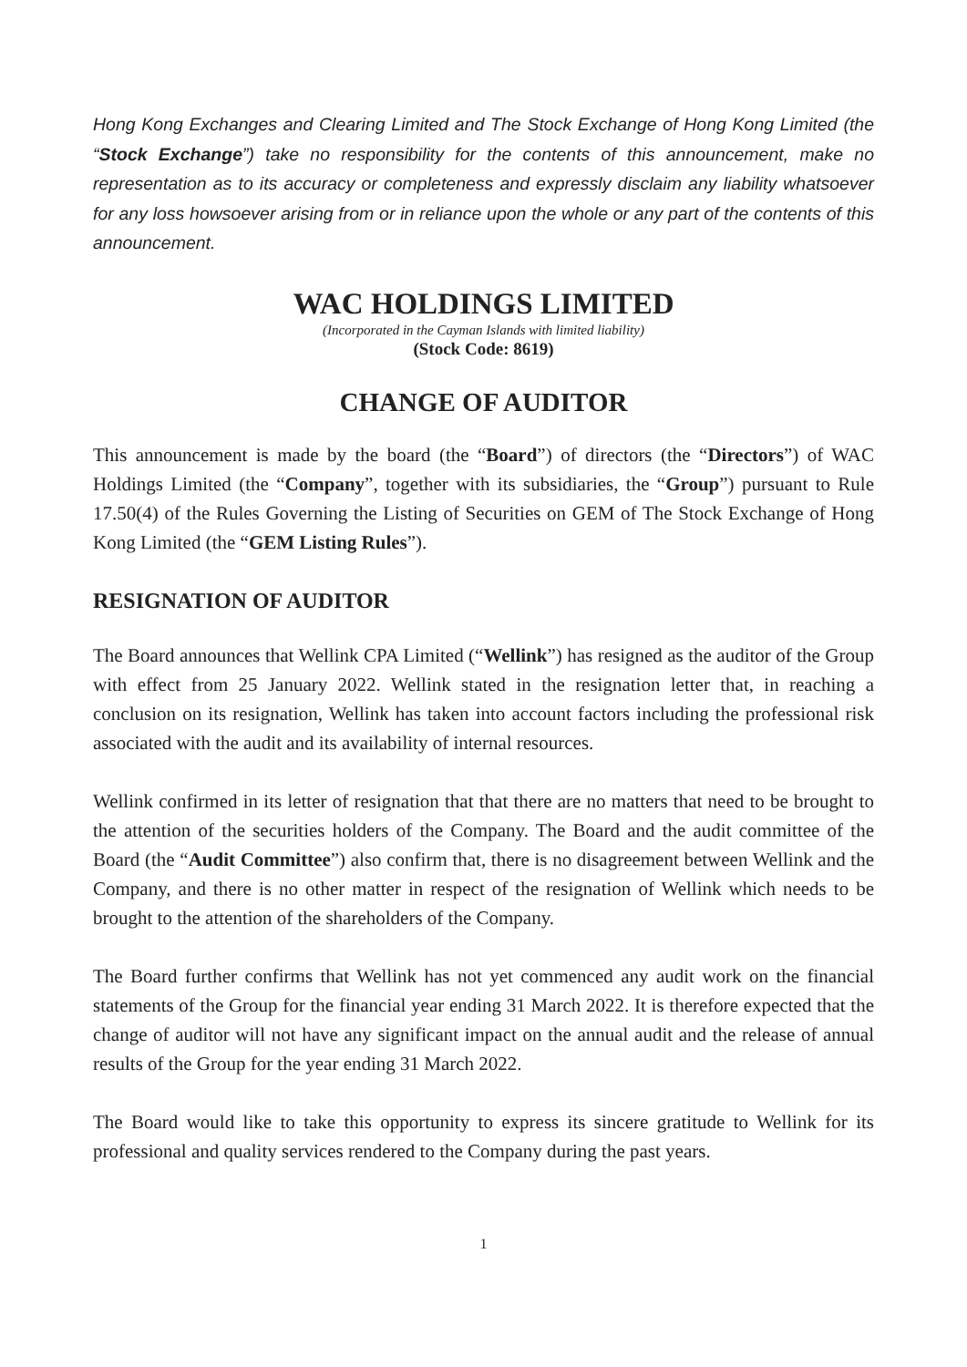Hong Kong Exchanges and Clearing Limited and The Stock Exchange of Hong Kong Limited (the “Stock Exchange”) take no responsibility for the contents of this announcement, make no representation as to its accuracy or completeness and expressly disclaim any liability whatsoever for any loss howsoever arising from or in reliance upon the whole or any part of the contents of this announcement.
WAC HOLDINGS LIMITED
(Incorporated in the Cayman Islands with limited liability)
(Stock Code: 8619)
CHANGE OF AUDITOR
This announcement is made by the board (the “Board”) of directors (the “Directors”) of WAC Holdings Limited (the “Company”, together with its subsidiaries, the “Group”) pursuant to Rule 17.50(4) of the Rules Governing the Listing of Securities on GEM of The Stock Exchange of Hong Kong Limited (the “GEM Listing Rules”).
RESIGNATION OF AUDITOR
The Board announces that Wellink CPA Limited (“Wellink”) has resigned as the auditor of the Group with effect from 25 January 2022. Wellink stated in the resignation letter that, in reaching a conclusion on its resignation, Wellink has taken into account factors including the professional risk associated with the audit and its availability of internal resources.
Wellink confirmed in its letter of resignation that that there are no matters that need to be brought to the attention of the securities holders of the Company. The Board and the audit committee of the Board (the “Audit Committee”) also confirm that, there is no disagreement between Wellink and the Company, and there is no other matter in respect of the resignation of Wellink which needs to be brought to the attention of the shareholders of the Company.
The Board further confirms that Wellink has not yet commenced any audit work on the financial statements of the Group for the financial year ending 31 March 2022. It is therefore expected that the change of auditor will not have any significant impact on the annual audit and the release of annual results of the Group for the year ending 31 March 2022.
The Board would like to take this opportunity to express its sincere gratitude to Wellink for its professional and quality services rendered to the Company during the past years.
1